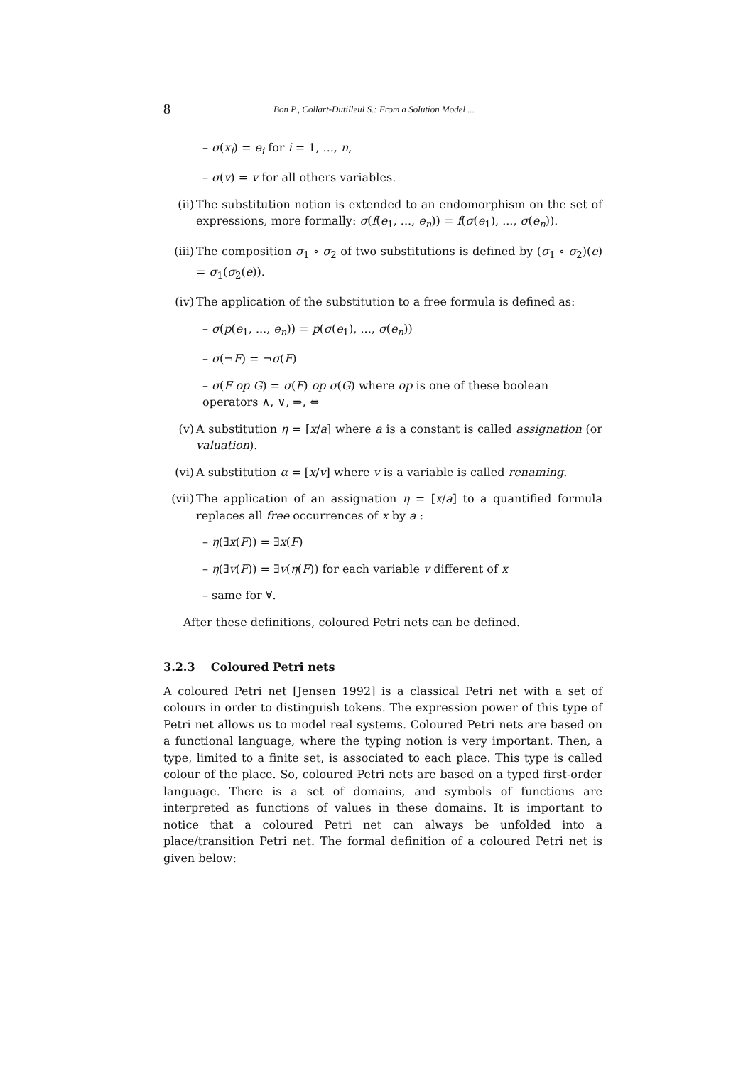8 Bon P., Collart-Dutilleul S.: From a Solution Model ...
– σ(x<sub>i</sub>) = e<sub>i</sub> for i = 1, ..., n,
– σ(v) = v for all others variables.
(ii) The substitution notion is extended to an endomorphism on the set of expressions, more formally: σ(f(e<sub>1</sub>, ..., e<sub>n</sub>)) = f(σ(e<sub>1</sub>), ..., σ(e<sub>n</sub>)).
(iii)
The composition σ<sub>1</sub> ∘ σ<sub>2</sub> of two substitutions is defined by (σ<sub>1</sub> ∘ σ<sub>2</sub>)(e) = σ<sub>1</sub>(σ<sub>2</sub>(e)).
(iv) The application of the substitution to a free formula is defined as:
– σ(p(e<sub>1</sub>, ..., e<sub>n</sub>)) = p(σ(e<sub>1</sub>), ..., σ(e<sub>n</sub>))
– σ(¬F) = ¬σ(F)
– σ(F op G) = σ(F) op σ(G) where op is one of these boolean operators ∧, ∨, ⇒, ⇔
(v) A substitution η = [x/a] where a is a constant is called assignation (or valuation).
(vi) A substitution α = [x/v] where v is a variable is called renaming.
(vii)
The application of an assignation η = [x/a] to a quantified formula replaces all free occurrences of x by a :
– η(∃x(F)) = ∃x(F)
– η(∃v(F)) = ∃v(η(F)) for each variable v different of x
– same for ∀.
After these definitions, coloured Petri nets can be defined.
3.2.3 Coloured Petri nets
A coloured Petri net [Jensen 1992] is a classical Petri net with a set of colours in order to distinguish tokens. The expression power of this type of Petri net allows us to model real systems. Coloured Petri nets are based on a functional language, where the typing notion is very important. Then, a type, limited to a finite set, is associated to each place. This type is called colour of the place. So, coloured Petri nets are based on a typed first-order language. There is a set of domains, and symbols of functions are interpreted as functions of values in these domains. It is important to notice that a coloured Petri net can always be unfolded into a place/transition Petri net. The formal definition of a coloured Petri net is given below: